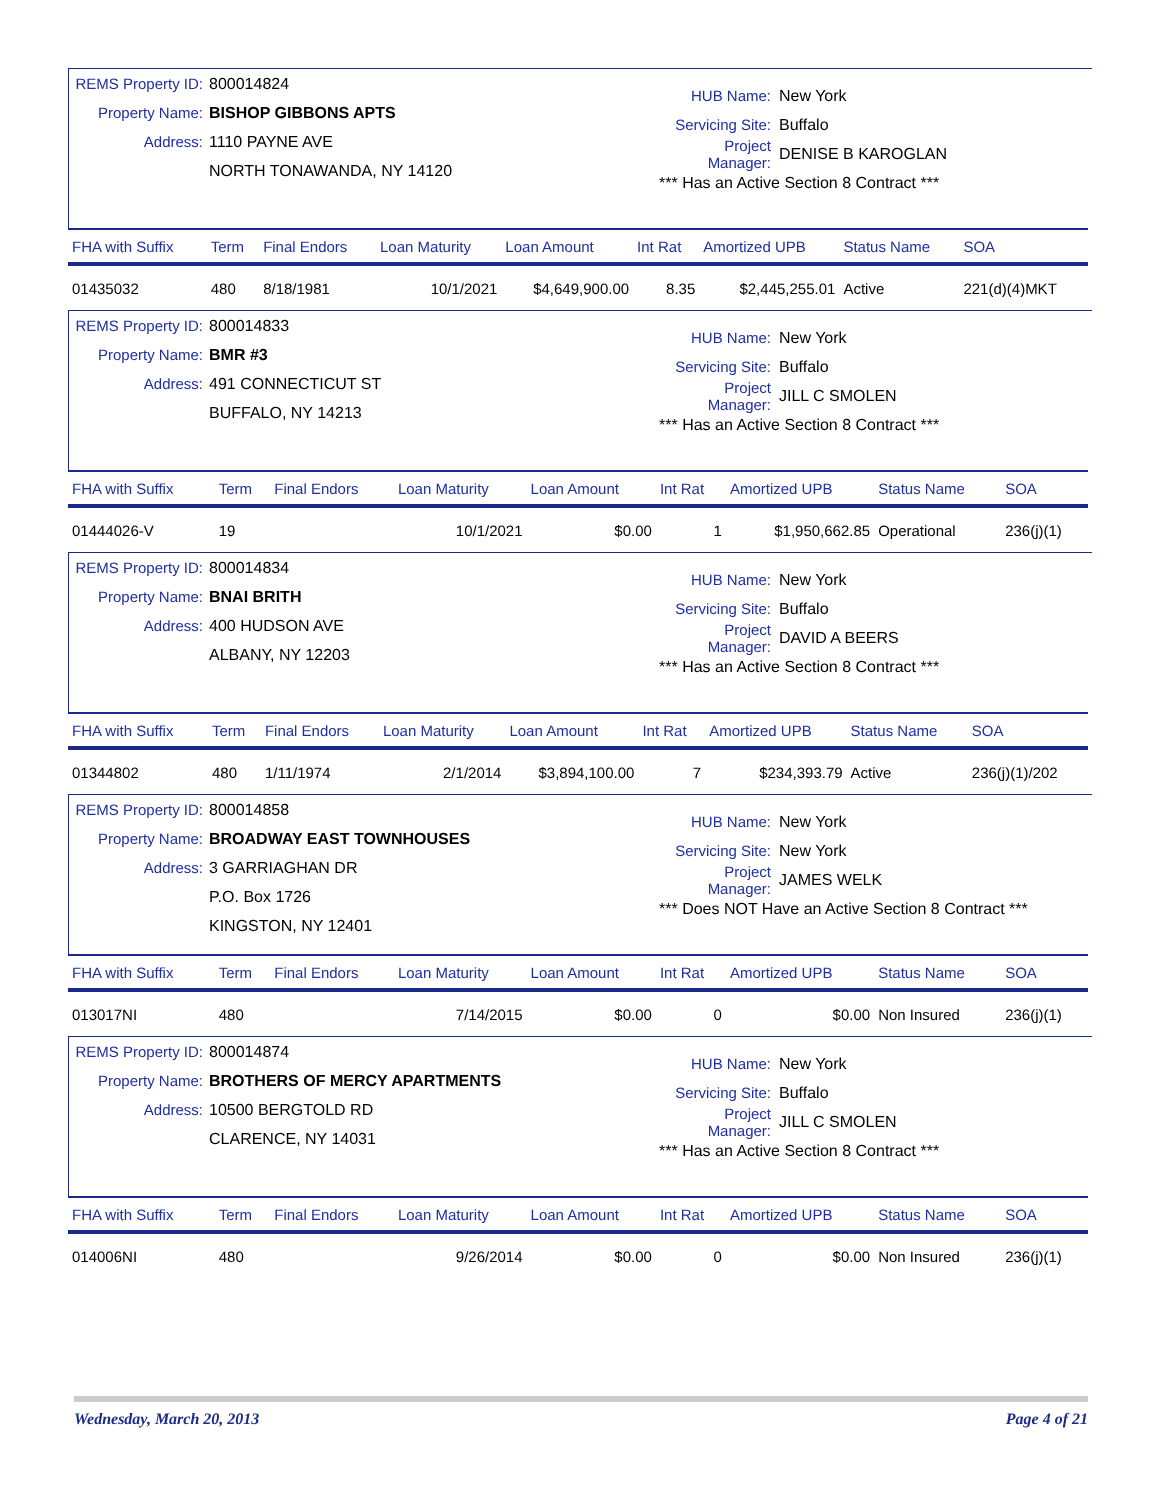REMS Property ID: 800014824
Property Name: BISHOP GIBBONS APTS
Address: 1110 PAYNE AVE
NORTH TONAWANDA, NY 14120
HUB Name: New York
Servicing Site: Buffalo
Project Manager: DENISE B KAROGLAN
*** Has an Active Section 8 Contract ***
| FHA with Suffix | Term | Final Endors | Loan Maturity | Loan Amount | Int Rat | Amortized UPB | Status Name | SOA |
| --- | --- | --- | --- | --- | --- | --- | --- | --- |
| 01435032 | 480 | 8/18/1981 | 10/1/2021 | $4,649,900.00 | 8.35 | $2,445,255.01 | Active | 221(d)(4)MKT |
REMS Property ID: 800014833
Property Name: BMR #3
Address: 491 CONNECTICUT ST
BUFFALO, NY 14213
HUB Name: New York
Servicing Site: Buffalo
Project Manager: JILL C SMOLEN
*** Has an Active Section 8 Contract ***
| FHA with Suffix | Term | Final Endors | Loan Maturity | Loan Amount | Int Rat | Amortized UPB | Status Name | SOA |
| --- | --- | --- | --- | --- | --- | --- | --- | --- |
| 01444026-V | 19 | | 10/1/2021 | $0.00 | 1 | $1,950,662.85 | Operational | 236(j)(1) |
REMS Property ID: 800014834
Property Name: BNAI BRITH
Address: 400 HUDSON AVE
ALBANY, NY 12203
HUB Name: New York
Servicing Site: Buffalo
Project Manager: DAVID A BEERS
*** Has an Active Section 8 Contract ***
| FHA with Suffix | Term | Final Endors | Loan Maturity | Loan Amount | Int Rat | Amortized UPB | Status Name | SOA |
| --- | --- | --- | --- | --- | --- | --- | --- | --- |
| 01344802 | 480 | 1/11/1974 | 2/1/2014 | $3,894,100.00 | 7 | $234,393.79 | Active | 236(j)(1)/202 |
REMS Property ID: 800014858
Property Name: BROADWAY EAST TOWNHOUSES
Address: 3 GARRIAGHAN DR
P.O. Box 1726
KINGSTON, NY 12401
HUB Name: New York
Servicing Site: New York
Project Manager: JAMES WELK
*** Does NOT Have an Active Section 8 Contract ***
| FHA with Suffix | Term | Final Endors | Loan Maturity | Loan Amount | Int Rat | Amortized UPB | Status Name | SOA |
| --- | --- | --- | --- | --- | --- | --- | --- | --- |
| 013017NI | 480 | | 7/14/2015 | $0.00 | 0 | $0.00 | Non Insured | 236(j)(1) |
REMS Property ID: 800014874
Property Name: BROTHERS OF MERCY APARTMENTS
Address: 10500 BERGTOLD RD
CLARENCE, NY 14031
HUB Name: New York
Servicing Site: Buffalo
Project Manager: JILL C SMOLEN
*** Has an Active Section 8 Contract ***
| FHA with Suffix | Term | Final Endors | Loan Maturity | Loan Amount | Int Rat | Amortized UPB | Status Name | SOA |
| --- | --- | --- | --- | --- | --- | --- | --- | --- |
| 014006NI | 480 | | 9/26/2014 | $0.00 | 0 | $0.00 | Non Insured | 236(j)(1) |
Wednesday, March 20, 2013 Page 4 of 21